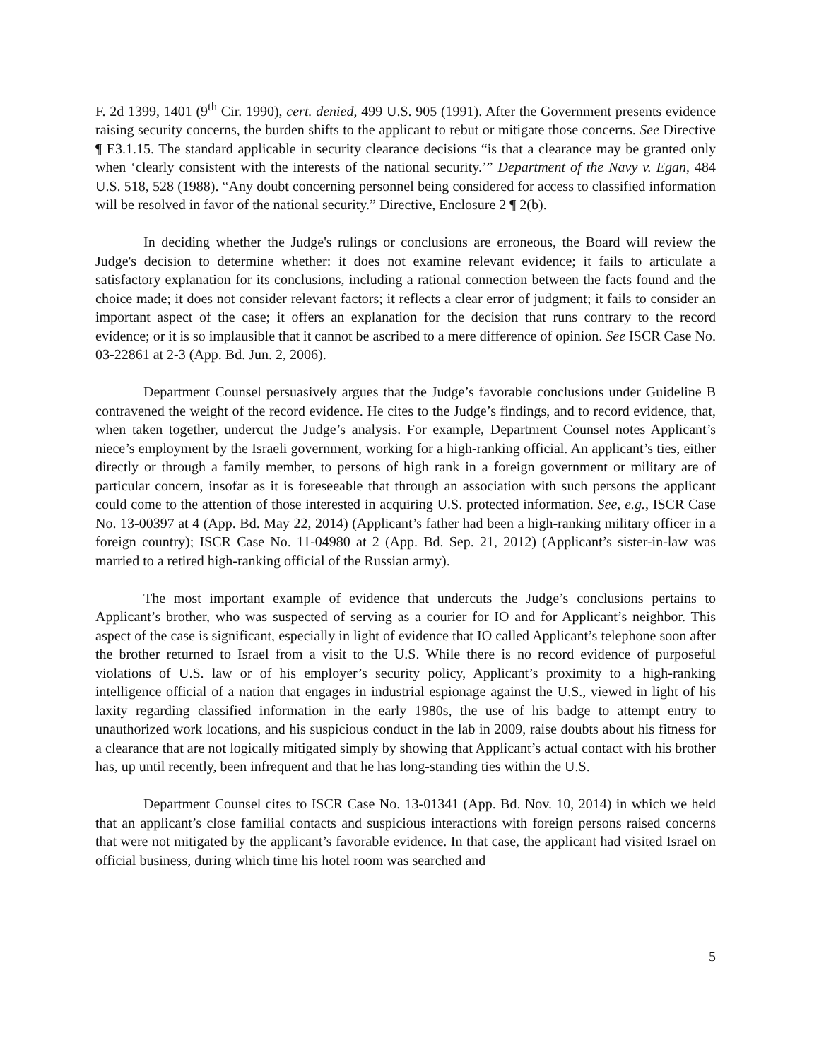F. 2d 1399, 1401 (9<sup>th</sup> Cir. 1990), cert. denied, 499 U.S. 905 (1991). After the Government presents evidence raising security concerns, the burden shifts to the applicant to rebut or mitigate those concerns. See Directive ¶ E3.1.15. The standard applicable in security clearance decisions “is that a clearance may be granted only when ‘clearly consistent with the interests of the national security.’” Department of the Navy v. Egan, 484 U.S. 518, 528 (1988). “Any doubt concerning personnel being considered for access to classified information will be resolved in favor of the national security.” Directive, Enclosure 2 ¶ 2(b).
In deciding whether the Judge's rulings or conclusions are erroneous, the Board will review the Judge's decision to determine whether: it does not examine relevant evidence; it fails to articulate a satisfactory explanation for its conclusions, including a rational connection between the facts found and the choice made; it does not consider relevant factors; it reflects a clear error of judgment; it fails to consider an important aspect of the case; it offers an explanation for the decision that runs contrary to the record evidence; or it is so implausible that it cannot be ascribed to a mere difference of opinion. See ISCR Case No. 03-22861 at 2-3 (App. Bd. Jun. 2, 2006).
Department Counsel persuasively argues that the Judge’s favorable conclusions under Guideline B contravened the weight of the record evidence. He cites to the Judge’s findings, and to record evidence, that, when taken together, undercut the Judge’s analysis. For example, Department Counsel notes Applicant’s niece’s employment by the Israeli government, working for a high-ranking official. An applicant’s ties, either directly or through a family member, to persons of high rank in a foreign government or military are of particular concern, insofar as it is foreseeable that through an association with such persons the applicant could come to the attention of those interested in acquiring U.S. protected information. See, e.g., ISCR Case No. 13-00397 at 4 (App. Bd. May 22, 2014) (Applicant’s father had been a high-ranking military officer in a foreign country); ISCR Case No. 11-04980 at 2 (App. Bd. Sep. 21, 2012) (Applicant’s sister-in-law was married to a retired high-ranking official of the Russian army).
The most important example of evidence that undercuts the Judge’s conclusions pertains to Applicant’s brother, who was suspected of serving as a courier for IO and for Applicant’s neighbor. This aspect of the case is significant, especially in light of evidence that IO called Applicant’s telephone soon after the brother returned to Israel from a visit to the U.S. While there is no record evidence of purposeful violations of U.S. law or of his employer’s security policy, Applicant’s proximity to a high-ranking intelligence official of a nation that engages in industrial espionage against the U.S., viewed in light of his laxity regarding classified information in the early 1980s, the use of his badge to attempt entry to unauthorized work locations, and his suspicious conduct in the lab in 2009, raise doubts about his fitness for a clearance that are not logically mitigated simply by showing that Applicant’s actual contact with his brother has, up until recently, been infrequent and that he has long-standing ties within the U.S.
Department Counsel cites to ISCR Case No. 13-01341 (App. Bd. Nov. 10, 2014) in which we held that an applicant’s close familial contacts and suspicious interactions with foreign persons raised concerns that were not mitigated by the applicant’s favorable evidence. In that case, the applicant had visited Israel on official business, during which time his hotel room was searched and
5